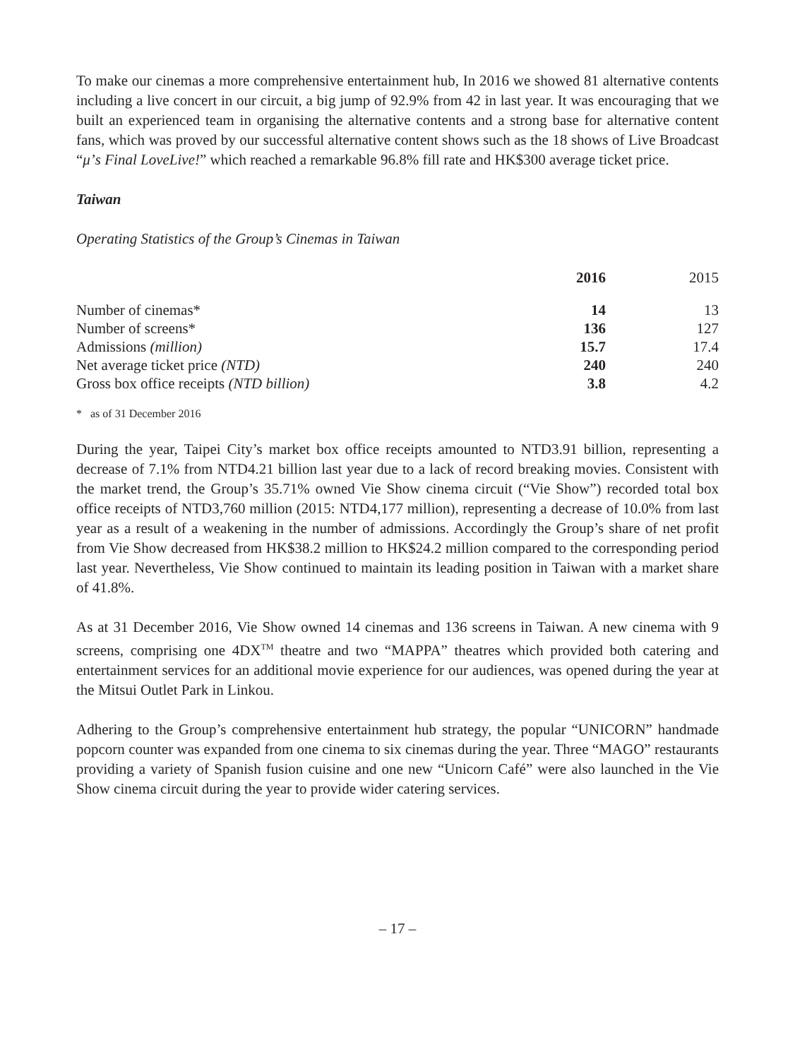To make our cinemas a more comprehensive entertainment hub, In 2016 we showed 81 alternative contents including a live concert in our circuit, a big jump of 92.9% from 42 in last year. It was encouraging that we built an experienced team in organising the alternative contents and a strong base for alternative content fans, which was proved by our successful alternative content shows such as the 18 shows of Live Broadcast “μ’s Final LoveLive!” which reached a remarkable 96.8% fill rate and HK$300 average ticket price.
Taiwan
Operating Statistics of the Group’s Cinemas in Taiwan
| | 2016 | 2015 |
| --- | --- | --- |
| Number of cinemas* | 14 | 13 |
| Number of screens* | 136 | 127 |
| Admissions (million) | 15.7 | 17.4 |
| Net average ticket price (NTD) | 240 | 240 |
| Gross box office receipts (NTD billion) | 3.8 | 4.2 |
* as of 31 December 2016
During the year, Taipei City’s market box office receipts amounted to NTD3.91 billion, representing a decrease of 7.1% from NTD4.21 billion last year due to a lack of record breaking movies. Consistent with the market trend, the Group’s 35.71% owned Vie Show cinema circuit (“Vie Show”) recorded total box office receipts of NTD3,760 million (2015: NTD4,177 million), representing a decrease of 10.0% from last year as a result of a weakening in the number of admissions. Accordingly the Group’s share of net profit from Vie Show decreased from HK$38.2 million to HK$24.2 million compared to the corresponding period last year. Nevertheless, Vie Show continued to maintain its leading position in Taiwan with a market share of 41.8%.
As at 31 December 2016, Vie Show owned 14 cinemas and 136 screens in Taiwan. A new cinema with 9 screens, comprising one 4DX<sup>TM</sup> theatre and two “MAPPA” theatres which provided both catering and entertainment services for an additional movie experience for our audiences, was opened during the year at the Mitsui Outlet Park in Linkou.
Adhering to the Group’s comprehensive entertainment hub strategy, the popular “UNICORN” handmade popcorn counter was expanded from one cinema to six cinemas during the year. Three “MAGO” restaurants providing a variety of Spanish fusion cuisine and one new “Unicorn Café” were also launched in the Vie Show cinema circuit during the year to provide wider catering services.
– 17 –